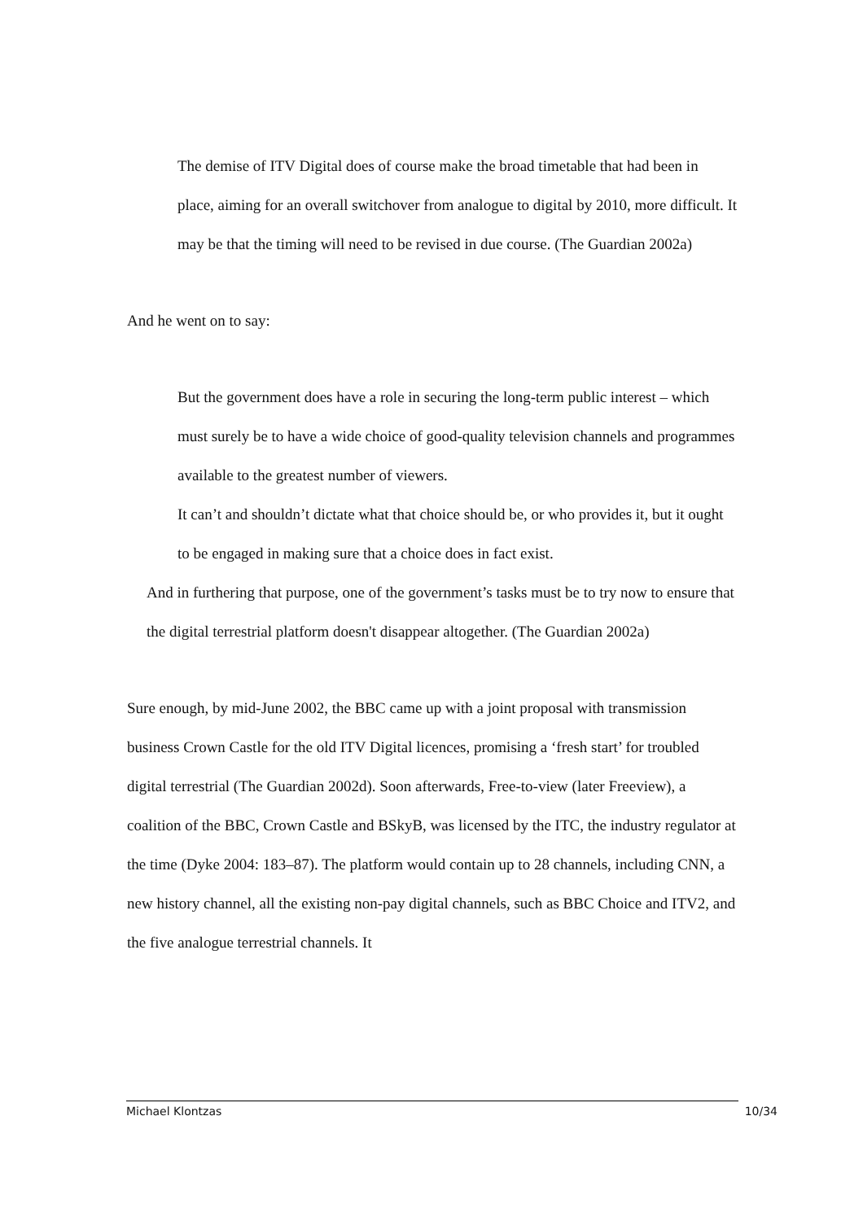The demise of ITV Digital does of course make the broad timetable that had been in place, aiming for an overall switchover from analogue to digital by 2010, more difficult. It may be that the timing will need to be revised in due course. (The Guardian 2002a)
And he went on to say:
But the government does have a role in securing the long-term public interest – which must surely be to have a wide choice of good-quality television channels and programmes available to the greatest number of viewers.
It can’t and shouldn’t dictate what that choice should be, or who provides it, but it ought to be engaged in making sure that a choice does in fact exist.
And in furthering that purpose, one of the government’s tasks must be to try now to ensure that the digital terrestrial platform doesn't disappear altogether. (The Guardian 2002a)
Sure enough, by mid-June 2002, the BBC came up with a joint proposal with transmission business Crown Castle for the old ITV Digital licences, promising a ‘fresh start’ for troubled digital terrestrial (The Guardian 2002d). Soon afterwards, Free-to-view (later Freeview), a coalition of the BBC, Crown Castle and BSkyB, was licensed by the ITC, the industry regulator at the time (Dyke 2004: 183–87). The platform would contain up to 28 channels, including CNN, a new history channel, all the existing non-pay digital channels, such as BBC Choice and ITV2, and the five analogue terrestrial channels. It
Michael Klontzas 10/34